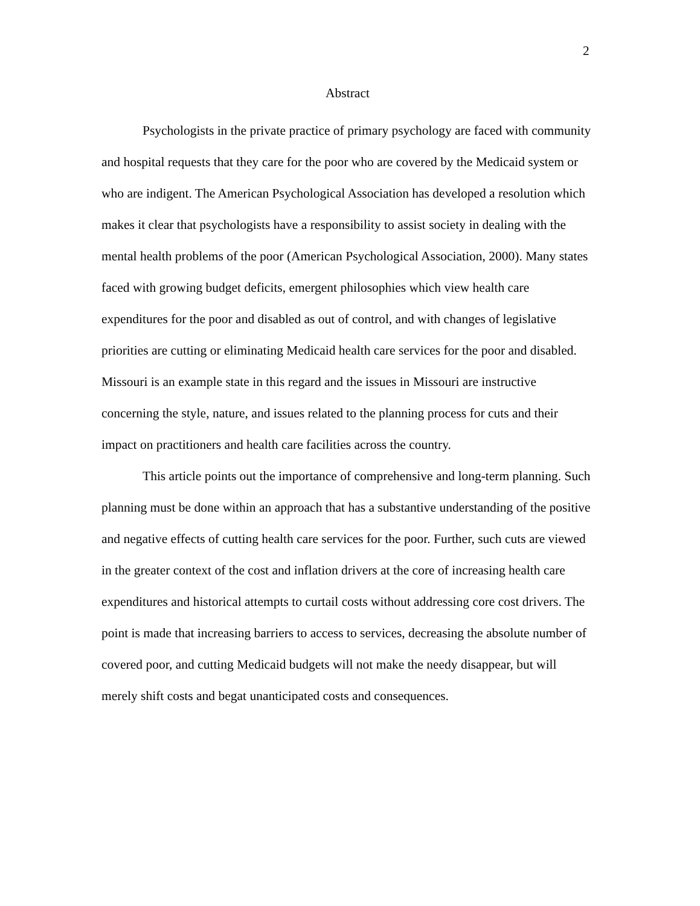2
Abstract
Psychologists in the private practice of primary psychology are faced with community and hospital requests that they care for the poor who are covered by the Medicaid system or who are indigent. The American Psychological Association has developed a resolution which makes it clear that psychologists have a responsibility to assist society in dealing with the mental health problems of the poor (American Psychological Association, 2000). Many states faced with growing budget deficits, emergent philosophies which view health care expenditures for the poor and disabled as out of control, and with changes of legislative priorities are cutting or eliminating Medicaid health care services for the poor and disabled. Missouri is an example state in this regard and the issues in Missouri are instructive concerning the style, nature, and issues related to the planning process for cuts and their impact on practitioners and health care facilities across the country.
This article points out the importance of comprehensive and long-term planning. Such planning must be done within an approach that has a substantive understanding of the positive and negative effects of cutting health care services for the poor. Further, such cuts are viewed in the greater context of the cost and inflation drivers at the core of increasing health care expenditures and historical attempts to curtail costs without addressing core cost drivers. The point is made that increasing barriers to access to services, decreasing the absolute number of covered poor, and cutting Medicaid budgets will not make the needy disappear, but will merely shift costs and begat unanticipated costs and consequences.